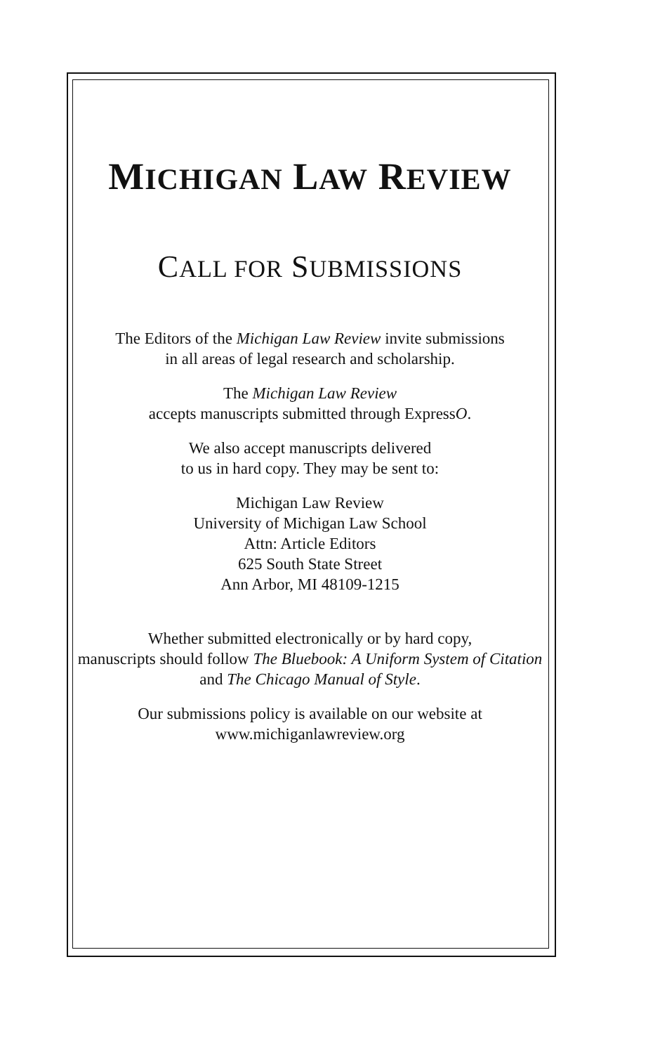MICHIGAN LAW REVIEW
CALL FOR SUBMISSIONS
The Editors of the Michigan Law Review invite submissions
in all areas of legal research and scholarship.
The Michigan Law Review
accepts manuscripts submitted through ExpressO.
We also accept manuscripts delivered
to us in hard copy. They may be sent to:
Michigan Law Review
University of Michigan Law School
Attn: Article Editors
625 South State Street
Ann Arbor, MI 48109-1215
Whether submitted electronically or by hard copy,
manuscripts should follow The Bluebook: A Uniform System of Citation and The Chicago Manual of Style.
Our submissions policy is available on our website at
www.michiganlawreview.org